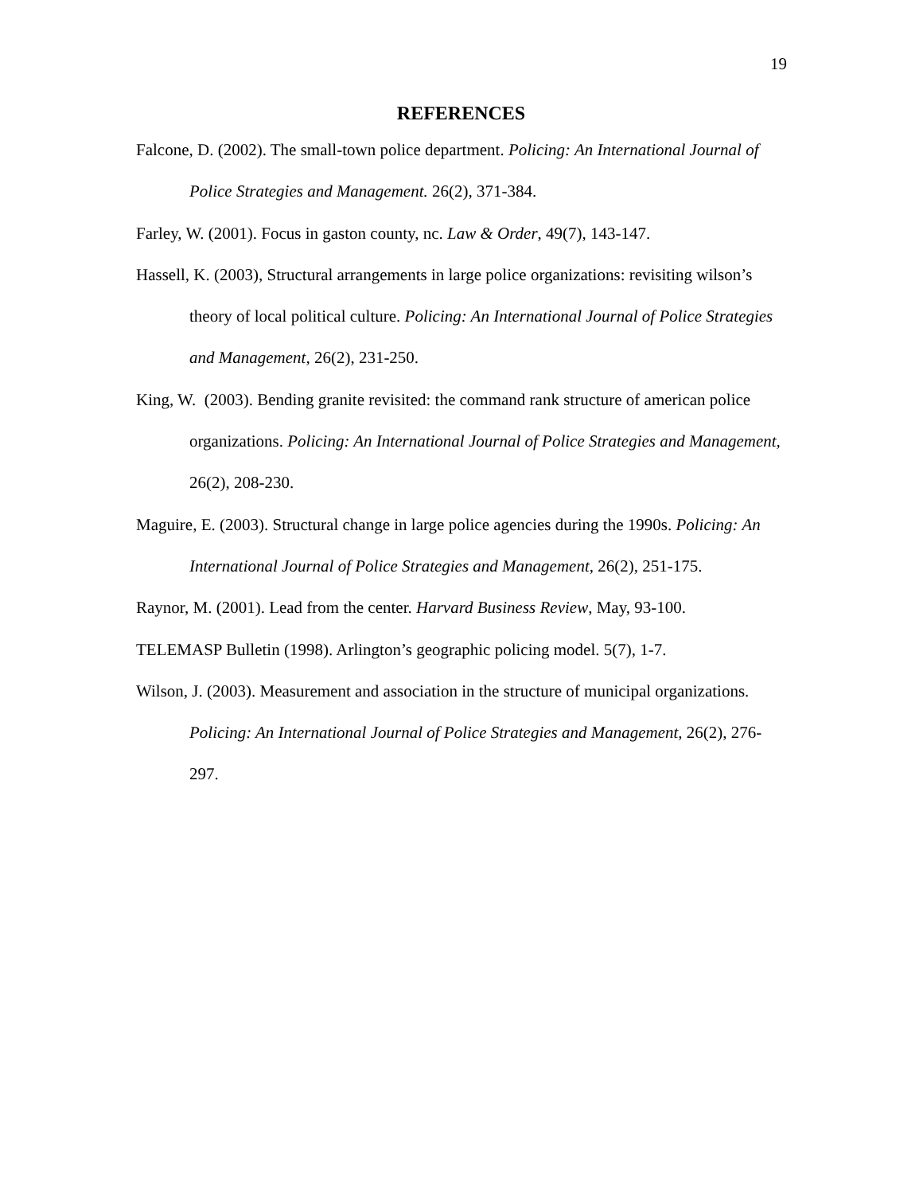19
REFERENCES
Falcone, D. (2002). The small-town police department. Policing: An International Journal of Police Strategies and Management. 26(2), 371-384.
Farley, W. (2001). Focus in gaston county, nc. Law & Order, 49(7), 143-147.
Hassell, K. (2003), Structural arrangements in large police organizations: revisiting wilson’s theory of local political culture. Policing: An International Journal of Police Strategies and Management, 26(2), 231-250.
King, W. (2003). Bending granite revisited: the command rank structure of american police organizations. Policing: An International Journal of Police Strategies and Management, 26(2), 208-230.
Maguire, E. (2003). Structural change in large police agencies during the 1990s. Policing: An International Journal of Police Strategies and Management, 26(2), 251-175.
Raynor, M. (2001). Lead from the center. Harvard Business Review, May, 93-100.
TELEMASP Bulletin (1998). Arlington’s geographic policing model. 5(7), 1-7.
Wilson, J. (2003). Measurement and association in the structure of municipal organizations. Policing: An International Journal of Police Strategies and Management, 26(2), 276-297.